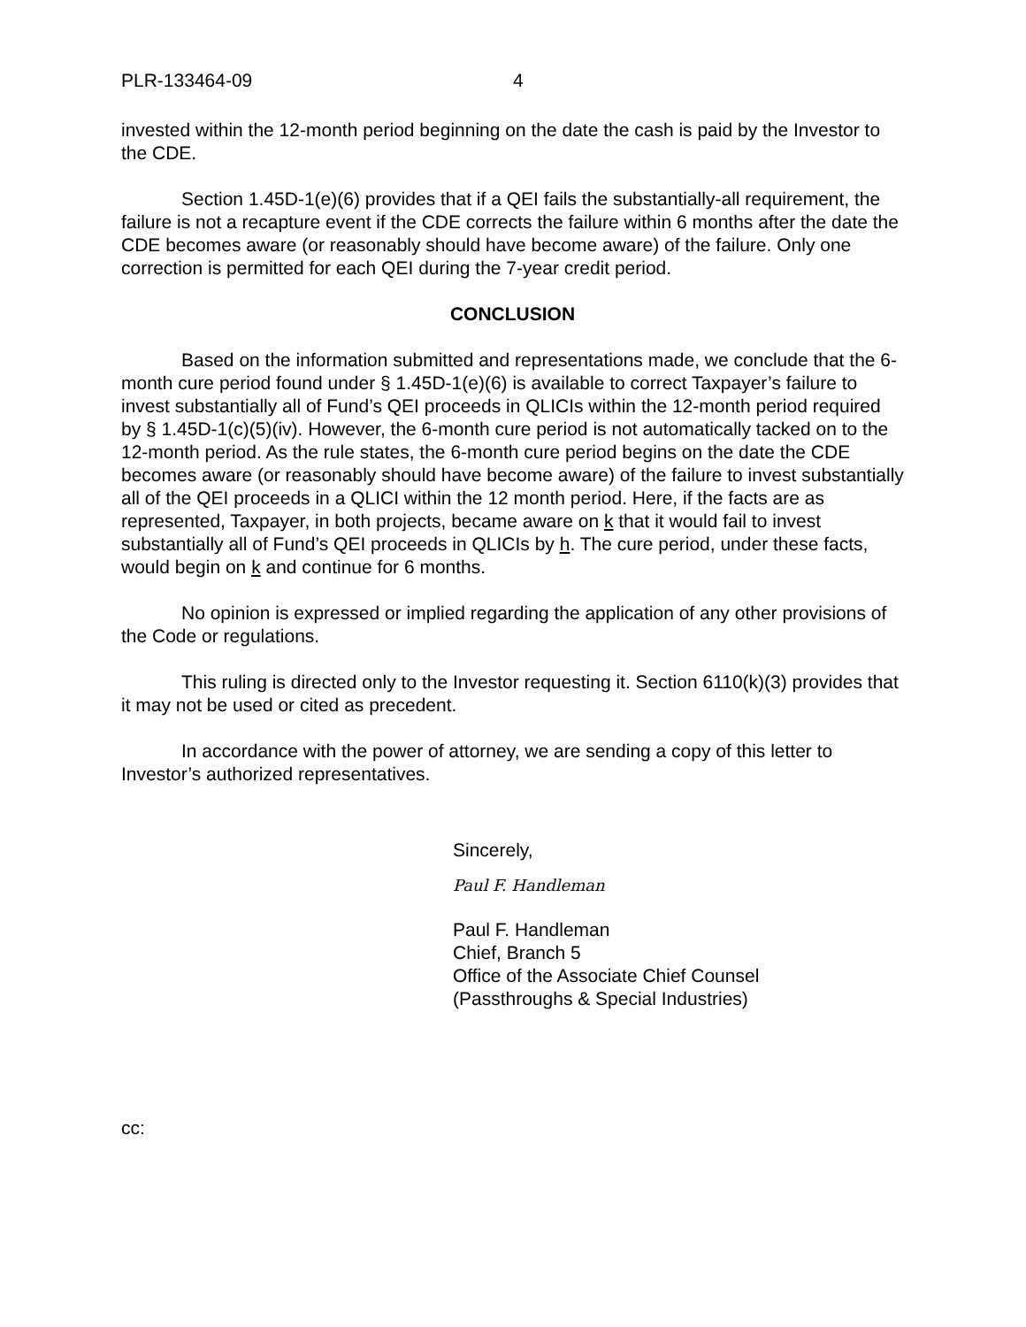PLR-133464-09 4
invested within the 12-month period beginning on the date the cash is paid by the Investor to the CDE.
Section 1.45D-1(e)(6) provides that if a QEI fails the substantially-all requirement, the failure is not a recapture event if the CDE corrects the failure within 6 months after the date the CDE becomes aware (or reasonably should have become aware) of the failure. Only one correction is permitted for each QEI during the 7-year credit period.
CONCLUSION
Based on the information submitted and representations made, we conclude that the 6-month cure period found under § 1.45D-1(e)(6) is available to correct Taxpayer’s failure to invest substantially all of Fund’s QEI proceeds in QLICIs within the 12-month period required by § 1.45D-1(c)(5)(iv). However, the 6-month cure period is not automatically tacked on to the 12-month period. As the rule states, the 6-month cure period begins on the date the CDE becomes aware (or reasonably should have become aware) of the failure to invest substantially all of the QEI proceeds in a QLICI within the 12 month period. Here, if the facts are as represented, Taxpayer, in both projects, became aware on k that it would fail to invest substantially all of Fund’s QEI proceeds in QLICIs by h. The cure period, under these facts, would begin on k and continue for 6 months.
No opinion is expressed or implied regarding the application of any other provisions of the Code or regulations.
This ruling is directed only to the Investor requesting it. Section 6110(k)(3) provides that it may not be used or cited as precedent.
In accordance with the power of attorney, we are sending a copy of this letter to Investor’s authorized representatives.
Sincerely,
Paul F. Handleman
Paul F. Handleman
Chief, Branch 5
Office of the Associate Chief Counsel
(Passthroughs & Special Industries)
cc: